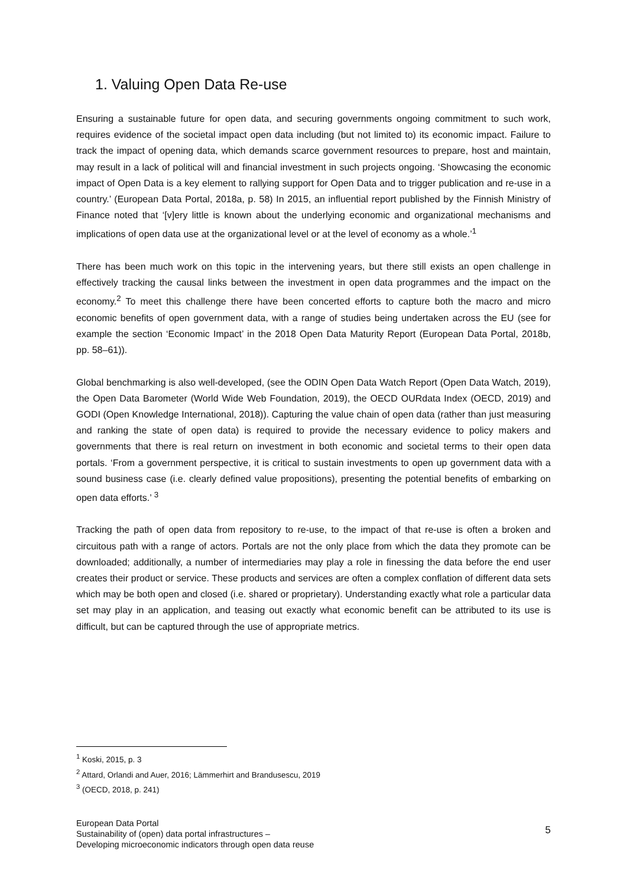1. Valuing Open Data Re-use
Ensuring a sustainable future for open data, and securing governments ongoing commitment to such work, requires evidence of the societal impact open data including (but not limited to) its economic impact. Failure to track the impact of opening data, which demands scarce government resources to prepare, host and maintain, may result in a lack of political will and financial investment in such projects ongoing. ‘Showcasing the economic impact of Open Data is a key element to rallying support for Open Data and to trigger publication and re-use in a country.’ (European Data Portal, 2018a, p. 58) In 2015, an influential report published by the Finnish Ministry of Finance noted that ‘[v]ery little is known about the underlying economic and organizational mechanisms and implications of open data use at the organizational level or at the level of economy as a whole.’<sup>1</sup>
There has been much work on this topic in the intervening years, but there still exists an open challenge in effectively tracking the causal links between the investment in open data programmes and the impact on the economy.<sup>2</sup> To meet this challenge there have been concerted efforts to capture both the macro and micro economic benefits of open government data, with a range of studies being undertaken across the EU (see for example the section ‘Economic Impact’ in the 2018 Open Data Maturity Report (European Data Portal, 2018b, pp. 58–61)).
Global benchmarking is also well-developed, (see the ODIN Open Data Watch Report (Open Data Watch, 2019), the Open Data Barometer (World Wide Web Foundation, 2019), the OECD OURdata Index (OECD, 2019) and GODI (Open Knowledge International, 2018)). Capturing the value chain of open data (rather than just measuring and ranking the state of open data) is required to provide the necessary evidence to policy makers and governments that there is real return on investment in both economic and societal terms to their open data portals. ‘From a government perspective, it is critical to sustain investments to open up government data with a sound business case (i.e. clearly defined value propositions), presenting the potential benefits of embarking on open data efforts.’ <sup>3</sup>
Tracking the path of open data from repository to re-use, to the impact of that re-use is often a broken and circuitous path with a range of actors. Portals are not the only place from which the data they promote can be downloaded; additionally, a number of intermediaries may play a role in finessing the data before the end user creates their product or service. These products and services are often a complex conflation of different data sets which may be both open and closed (i.e. shared or proprietary). Understanding exactly what role a particular data set may play in an application, and teasing out exactly what economic benefit can be attributed to its use is difficult, but can be captured through the use of appropriate metrics.
<sup>1</sup> Koski, 2015, p. 3
<sup>2</sup> Attard, Orlandi and Auer, 2016; Lämmerhirt and Brandusescu, 2019
<sup>3</sup> (OECD, 2018, p. 241)
European Data Portal
Sustainability of (open) data portal infrastructures –
Developing microeconomic indicators through open data reuse
5